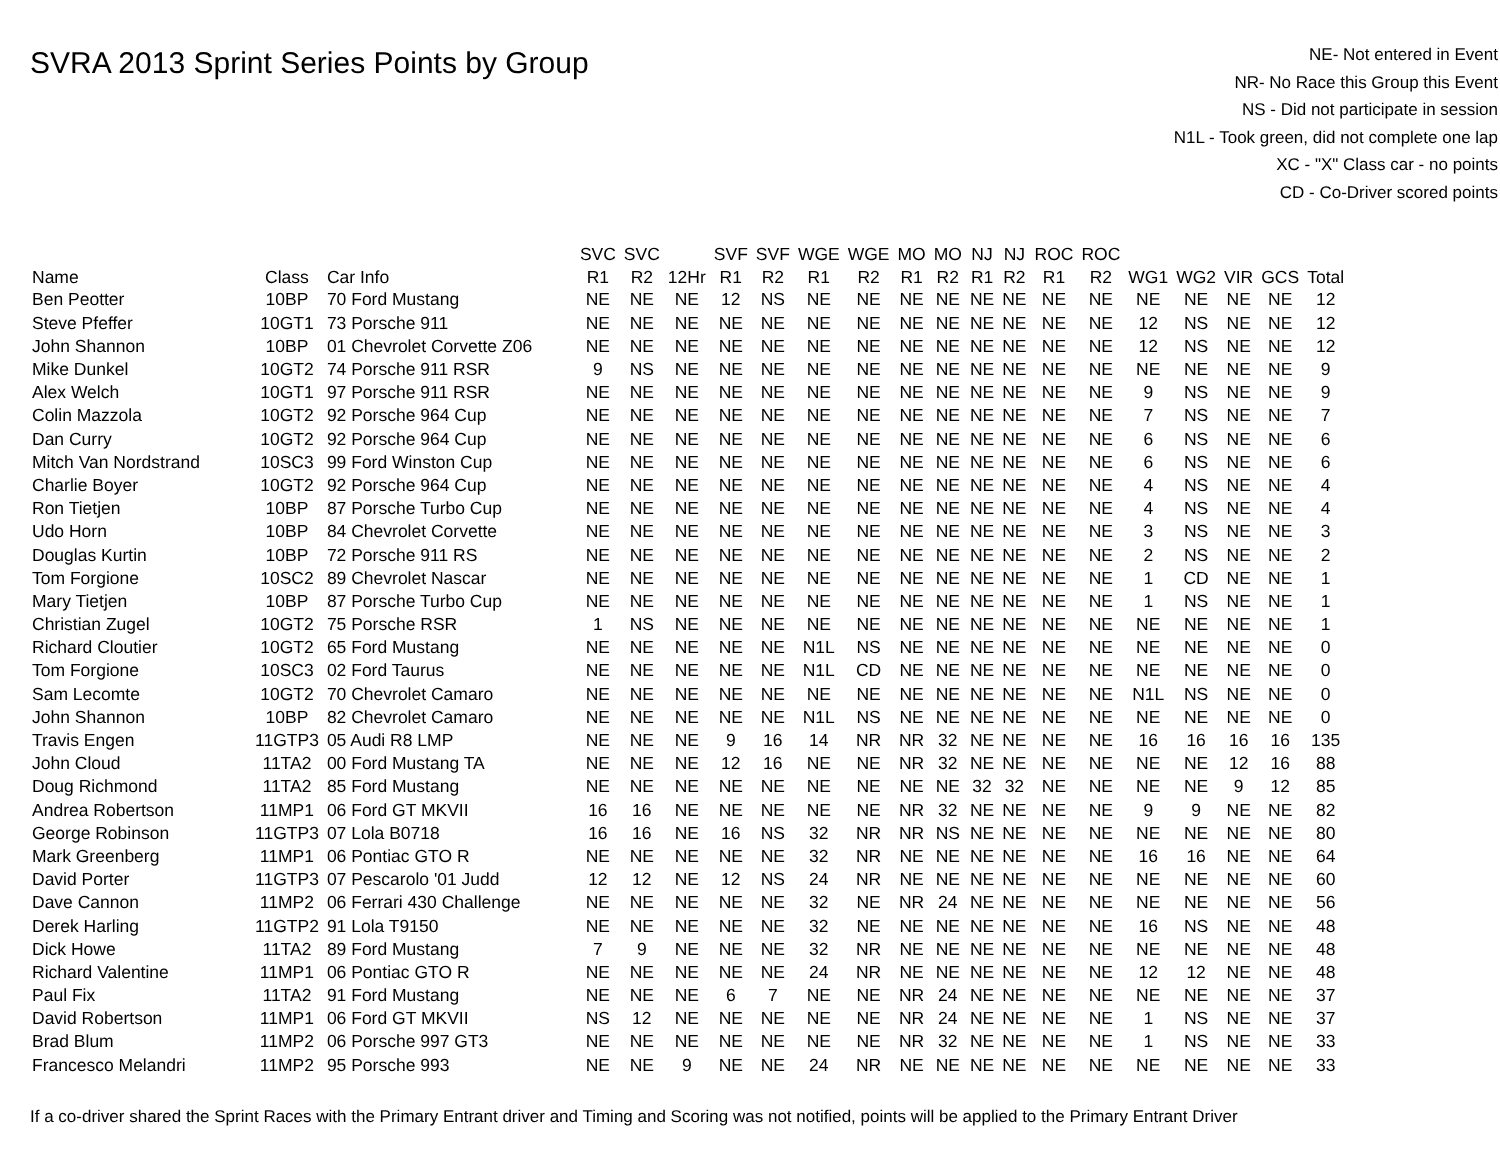SVRA 2013 Sprint Series Points by Group
NE- Not entered in Event
NR- No Race this Group this Event
NS - Did not participate in session
N1L - Took green, did not complete one lap
XC - "X" Class car - no points
CD - Co-Driver scored points
| | | | SVC | SVC | | SVF | SVF | WGE | WGE | MO | MO | NJ | NJ | ROC | ROC | | | | | |
| --- | --- | --- | --- | --- | --- | --- | --- | --- | --- | --- | --- | --- | --- | --- | --- | --- | --- | --- | --- | --- |
| Name | Class | Car Info | R1 | R2 | 12Hr | R1 | R2 | R1 | R2 | R1 | R2 | R1 | R2 | R1 | R2 | WG1 | WG2 | VIR | GCS | Total |
| Ben Peotter | 10BP | 70 Ford Mustang | NE | NE | NE | 12 | NS | NE | NE | NE | NE | NE | NE | NE | NE | NE | NE | NE | NE | 12 |
| Steve Pfeffer | 10GT1 | 73 Porsche 911 | NE | NE | NE | NE | NE | NE | NE | NE | NE | NE | NE | NE | NE | 12 | NS | NE | NE | 12 |
| John Shannon | 10BP | 01 Chevrolet Corvette Z06 | NE | NE | NE | NE | NE | NE | NE | NE | NE | NE | NE | NE | NE | 12 | NS | NE | NE | 12 |
| Mike Dunkel | 10GT2 | 74 Porsche 911 RSR | 9 | NS | NE | NE | NE | NE | NE | NE | NE | NE | NE | NE | NE | NE | NE | NE | NE | 9 |
| Alex Welch | 10GT1 | 97 Porsche 911 RSR | NE | NE | NE | NE | NE | NE | NE | NE | NE | NE | NE | NE | NE | 9 | NS | NE | NE | 9 |
| Colin Mazzola | 10GT2 | 92 Porsche 964 Cup | NE | NE | NE | NE | NE | NE | NE | NE | NE | NE | NE | NE | NE | 7 | NS | NE | NE | 7 |
| Dan Curry | 10GT2 | 92 Porsche 964 Cup | NE | NE | NE | NE | NE | NE | NE | NE | NE | NE | NE | NE | NE | 6 | NS | NE | NE | 6 |
| Mitch Van Nordstrand | 10SC3 | 99 Ford Winston Cup | NE | NE | NE | NE | NE | NE | NE | NE | NE | NE | NE | NE | NE | 6 | NS | NE | NE | 6 |
| Charlie Boyer | 10GT2 | 92 Porsche 964 Cup | NE | NE | NE | NE | NE | NE | NE | NE | NE | NE | NE | NE | NE | 4 | NS | NE | NE | 4 |
| Ron Tietjen | 10BP | 87 Porsche Turbo Cup | NE | NE | NE | NE | NE | NE | NE | NE | NE | NE | NE | NE | NE | 4 | NS | NE | NE | 4 |
| Udo Horn | 10BP | 84 Chevrolet Corvette | NE | NE | NE | NE | NE | NE | NE | NE | NE | NE | NE | NE | NE | 3 | NS | NE | NE | 3 |
| Douglas Kurtin | 10BP | 72 Porsche 911 RS | NE | NE | NE | NE | NE | NE | NE | NE | NE | NE | NE | NE | NE | 2 | NS | NE | NE | 2 |
| Tom Forgione | 10SC2 | 89 Chevrolet Nascar | NE | NE | NE | NE | NE | NE | NE | NE | NE | NE | NE | NE | NE | 1 | CD | NE | NE | 1 |
| Mary Tietjen | 10BP | 87 Porsche Turbo Cup | NE | NE | NE | NE | NE | NE | NE | NE | NE | NE | NE | NE | NE | 1 | NS | NE | NE | 1 |
| Christian Zugel | 10GT2 | 75 Porsche RSR | 1 | NS | NE | NE | NE | NE | NE | NE | NE | NE | NE | NE | NE | NE | NE | NE | NE | 1 |
| Richard Cloutier | 10GT2 | 65 Ford Mustang | NE | NE | NE | NE | NE | N1L | NS | NE | NE | NE | NE | NE | NE | NE | NE | NE | NE | 0 |
| Tom Forgione | 10SC3 | 02 Ford Taurus | NE | NE | NE | NE | NE | N1L | CD | NE | NE | NE | NE | NE | NE | NE | NE | NE | NE | 0 |
| Sam Lecomte | 10GT2 | 70 Chevrolet Camaro | NE | NE | NE | NE | NE | NE | NE | NE | NE | NE | NE | NE | NE | N1L | NS | NE | NE | 0 |
| John Shannon | 10BP | 82 Chevrolet Camaro | NE | NE | NE | NE | NE | N1L | NS | NE | NE | NE | NE | NE | NE | NE | NE | NE | NE | 0 |
| Travis Engen | 11GTP3 | 05 Audi R8 LMP | NE | NE | NE | 9 | 16 | 14 | NR | NR | 32 | NE | NE | NE | NE | 16 | 16 | 16 | 16 | 135 |
| John Cloud | 11TA2 | 00 Ford Mustang TA | NE | NE | NE | 12 | 16 | NE | NE | NR | 32 | NE | NE | NE | NE | NE | NE | 12 | 16 | 88 |
| Doug Richmond | 11TA2 | 85 Ford Mustang | NE | NE | NE | NE | NE | NE | NE | NE | NE | 32 | 32 | NE | NE | NE | NE | 9 | 12 | 85 |
| Andrea Robertson | 11MP1 | 06 Ford GT MKVII | 16 | 16 | NE | NE | NE | NE | NE | NR | 32 | NE | NE | NE | NE | 9 | 9 | NE | NE | 82 |
| George Robinson | 11GTP3 | 07 Lola B0718 | 16 | 16 | NE | 16 | NS | 32 | NR | NR | NS | NE | NE | NE | NE | NE | NE | NE | NE | 80 |
| Mark Greenberg | 11MP1 | 06 Pontiac GTO R | NE | NE | NE | NE | NE | 32 | NR | NE | NE | NE | NE | NE | NE | 16 | 16 | NE | NE | 64 |
| David Porter | 11GTP3 | 07 Pescarolo '01 Judd | 12 | 12 | NE | 12 | NS | 24 | NR | NE | NE | NE | NE | NE | NE | NE | NE | NE | NE | 60 |
| Dave Cannon | 11MP2 | 06 Ferrari 430 Challenge | NE | NE | NE | NE | NE | 32 | NE | NR | 24 | NE | NE | NE | NE | NE | NE | NE | NE | 56 |
| Derek Harling | 11GTP2 | 91 Lola T9150 | NE | NE | NE | NE | NE | 32 | NE | NE | NE | NE | NE | NE | NE | 16 | NS | NE | NE | 48 |
| Dick Howe | 11TA2 | 89 Ford Mustang | 7 | 9 | NE | NE | NE | 32 | NR | NE | NE | NE | NE | NE | NE | NE | NE | NE | NE | 48 |
| Richard Valentine | 11MP1 | 06 Pontiac GTO R | NE | NE | NE | NE | NE | 24 | NR | NE | NE | NE | NE | NE | NE | 12 | 12 | NE | NE | 48 |
| Paul Fix | 11TA2 | 91 Ford Mustang | NE | NE | NE | 6 | 7 | NE | NE | NR | 24 | NE | NE | NE | NE | NE | NE | NE | NE | 37 |
| David Robertson | 11MP1 | 06 Ford GT MKVII | NS | 12 | NE | NE | NE | NE | NE | NR | 24 | NE | NE | NE | NE | 1 | NS | NE | NE | 37 |
| Brad Blum | 11MP2 | 06 Porsche 997 GT3 | NE | NE | NE | NE | NE | NE | NE | NR | 32 | NE | NE | NE | NE | 1 | NS | NE | NE | 33 |
| Francesco Melandri | 11MP2 | 95 Porsche 993 | NE | NE | 9 | NE | NE | 24 | NR | NE | NE | NE | NE | NE | NE | NE | NE | NE | NE | 33 |
If a co-driver shared the Sprint Races with the Primary Entrant driver and Timing and Scoring was not notified, points will be applied to the Primary Entrant Driver